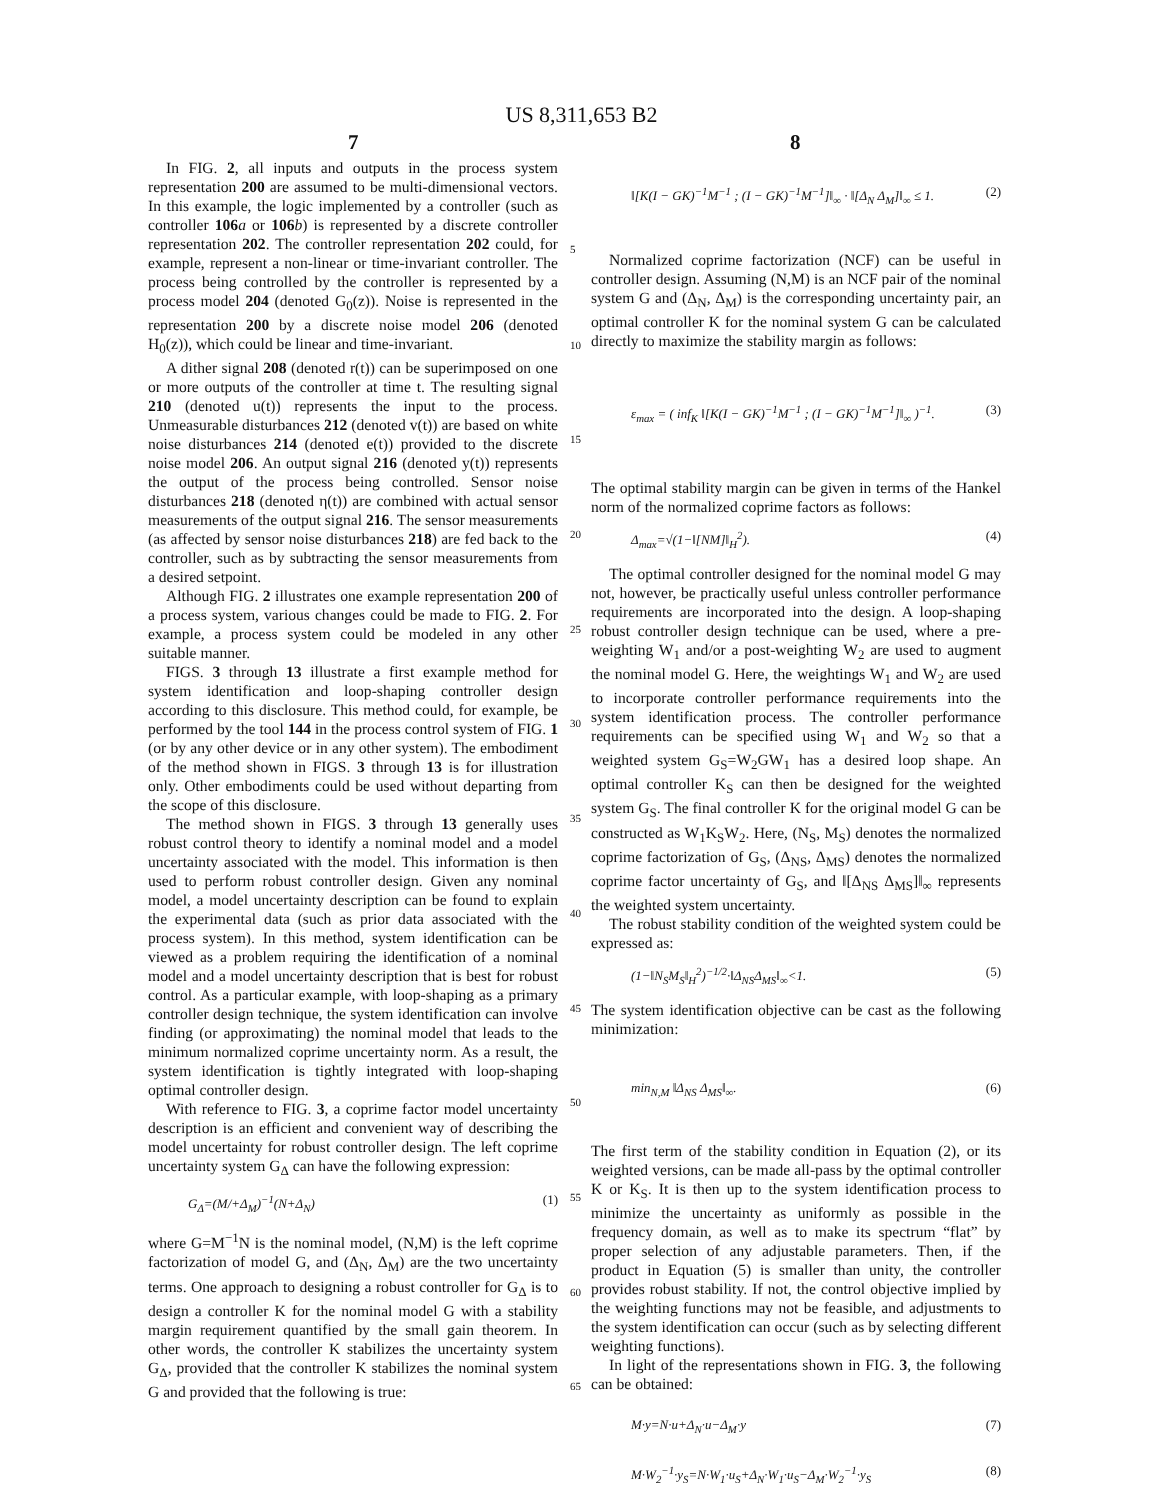US 8,311,653 B2
7 8
In FIG. 2, all inputs and outputs in the process system representation 200 are assumed to be multi-dimensional vectors. In this example, the logic implemented by a controller (such as controller 106 a or 106 b) is represented by a discrete controller representation 202. The controller representation 202 could, for example, represent a non-linear or time-invariant controller. The process being controlled by the controller is represented by a process model 204 (denoted G<sub>0</sub>(z)). Noise is represented in the representation 200 by a discrete noise model 206 (denoted H<sub>0</sub>(z)), which could be linear and time-invariant.
A dither signal 208 (denoted r(t)) can be superimposed on one or more outputs of the controller at time t. The resulting signal 210 (denoted u(t)) represents the input to the process. Unmeasurable disturbances 212 (denoted v(t)) are based on white noise disturbances 214 (denoted e(t)) provided to the discrete noise model 206. An output signal 216 (denoted y(t)) represents the output of the process being controlled. Sensor noise disturbances 218 (denoted η(t)) are combined with actual sensor measurements of the output signal 216. The sensor measurements (as affected by sensor noise disturbances 218) are fed back to the controller, such as by subtracting the sensor measurements from a desired setpoint.
Although FIG. 2 illustrates one example representation 200 of a process system, various changes could be made to FIG. 2. For example, a process system could be modeled in any other suitable manner.
FIGS. 3 through 13 illustrate a first example method for system identification and loop-shaping controller design according to this disclosure. This method could, for example, be performed by the tool 144 in the process control system of FIG. 1 (or by any other device or in any other system). The embodiment of the method shown in FIGS. 3 through 13 is for illustration only. Other embodiments could be used without departing from the scope of this disclosure.
The method shown in FIGS. 3 through 13 generally uses robust control theory to identify a nominal model and a model uncertainty associated with the model. This information is then used to perform robust controller design. Given any nominal model, a model uncertainty description can be found to explain the experimental data (such as prior data associated with the process system). In this method, system identification can be viewed as a problem requiring the identification of a nominal model and a model uncertainty description that is best for robust control. As a particular example, with loop-shaping as a primary controller design technique, the system identification can involve finding (or approximating) the nominal model that leads to the minimum normalized coprime uncertainty norm. As a result, the system identification is tightly integrated with loop-shaping optimal controller design.
With reference to FIG. 3, a coprime factor model uncertainty description is an efficient and convenient way of describing the model uncertainty for robust controller design. The left coprime uncertainty system G<sub>Δ</sub> can have the following expression:
G<sub>Δ</sub>=(M/+Δ<sub>M</sub>)<sup>−1</sup>(N+Δ<sub>N</sub>) (1)
where G=M<sup>−1</sup>N is the nominal model, (N,M) is the left coprime factorization of model G, and (Δ<sub>N</sub>, Δ<sub>M</sub>) are the two uncertainty terms. One approach to designing a robust controller for G<sub>Δ</sub> is to design a controller K for the nominal model G with a stability margin requirement quantified by the small gain theorem. In other words, the controller K stabilizes the uncertainty system G<sub>Δ</sub>, provided that the controller K stabilizes the nominal system G and provided that the following is true:
‖[K(I − GK)<sup>−1</sup>M<sup>−1</sup> ; (I − GK)<sup>−1</sup>M<sup>−1</sup>]‖<sub>∞</sub> · ‖[Δ<sub>N</sub> Δ<sub>M</sub>]‖<sub>∞</sub> ≤ 1. (2)
Normalized coprime factorization (NCF) can be useful in controller design. Assuming (N,M) is an NCF pair of the nominal system G and (Δ<sub>N</sub>, Δ<sub>M</sub>) is the corresponding uncertainty pair, an optimal controller K for the nominal system G can be calculated directly to maximize the stability margin as follows:
ε<sub>max</sub> = ( inf<sub>K</sub> ‖[K(I − GK)<sup>−1</sup>M<sup>−1</sup> ; (I − GK)<sup>−1</sup>M<sup>−1</sup>]‖<sub>∞</sub> )<sup>−1</sup>. (3)
The optimal stability margin can be given in terms of the Hankel norm of the normalized coprime factors as follows:
Δ<sub>max</sub>=√(1−‖[NM]‖<sub>H</sub><sup>2</sup>). (4)
The optimal controller designed for the nominal model G may not, however, be practically useful unless controller performance requirements are incorporated into the design. A loop-shaping robust controller design technique can be used, where a pre-weighting W<sub>1</sub> and/or a post-weighting W<sub>2</sub> are used to augment the nominal model G. Here, the weightings W<sub>1</sub> and W<sub>2</sub> are used to incorporate controller performance requirements into the system identification process. The controller performance requirements can be specified using W<sub>1</sub> and W<sub>2</sub> so that a weighted system G<sub>S</sub>=W<sub>2</sub>GW<sub>1</sub> has a desired loop shape. An optimal controller K<sub>S</sub> can then be designed for the weighted system G<sub>S</sub>. The final controller K for the original model G can be constructed as W<sub>1</sub>K<sub>S</sub>W<sub>2</sub>. Here, (N<sub>S</sub>, M<sub>S</sub>) denotes the normalized coprime factorization of G<sub>S</sub>, (Δ<sub>NS</sub>, Δ<sub>MS</sub>) denotes the normalized coprime factor uncertainty of G<sub>S</sub>, and ‖[Δ<sub>NS</sub> Δ<sub>MS</sub>]‖<sub>∞</sub> represents the weighted system uncertainty.
The robust stability condition of the weighted system could be expressed as:
(1−‖N<sub>S</sub>M<sub>S</sub>‖<sub>H</sub><sup>2</sup>)<sup>−1/2</sup>·‖Δ<sub>NS</sub>Δ<sub>MS</sub>‖<sub>∞</sub><1. (5)
The system identification objective can be cast as the following minimization:
min<sub>N,M</sub> ‖Δ<sub>NS</sub> Δ<sub>MS</sub>‖<sub>∞</sub>. (6)
The first term of the stability condition in Equation (2), or its weighted versions, can be made all-pass by the optimal controller K or K<sub>S</sub>. It is then up to the system identification process to minimize the uncertainty as uniformly as possible in the frequency domain, as well as to make its spectrum “flat” by proper selection of any adjustable parameters. Then, if the product in Equation (5) is smaller than unity, the controller provides robust stability. If not, the control objective implied by the weighting functions may not be feasible, and adjustments to the system identification can occur (such as by selecting different weighting functions).
In light of the representations shown in FIG. 3, the following can be obtained:
M·y=N·u+Δ<sub>N</sub>·u−Δ<sub>M</sub>·y (7)
M·W<sub>2</sub><sup>−1</sup>·y<sub>S</sub>=N·W<sub>1</sub>·u<sub>S</sub>+Δ<sub>N</sub>·W<sub>1</sub>·u<sub>S</sub>−Δ<sub>M</sub>·W<sub>2</sub><sup>−1</sup>·y<sub>S</sub> (8)
5
10
15
20
25
30
35
40
45
50
55
60
65